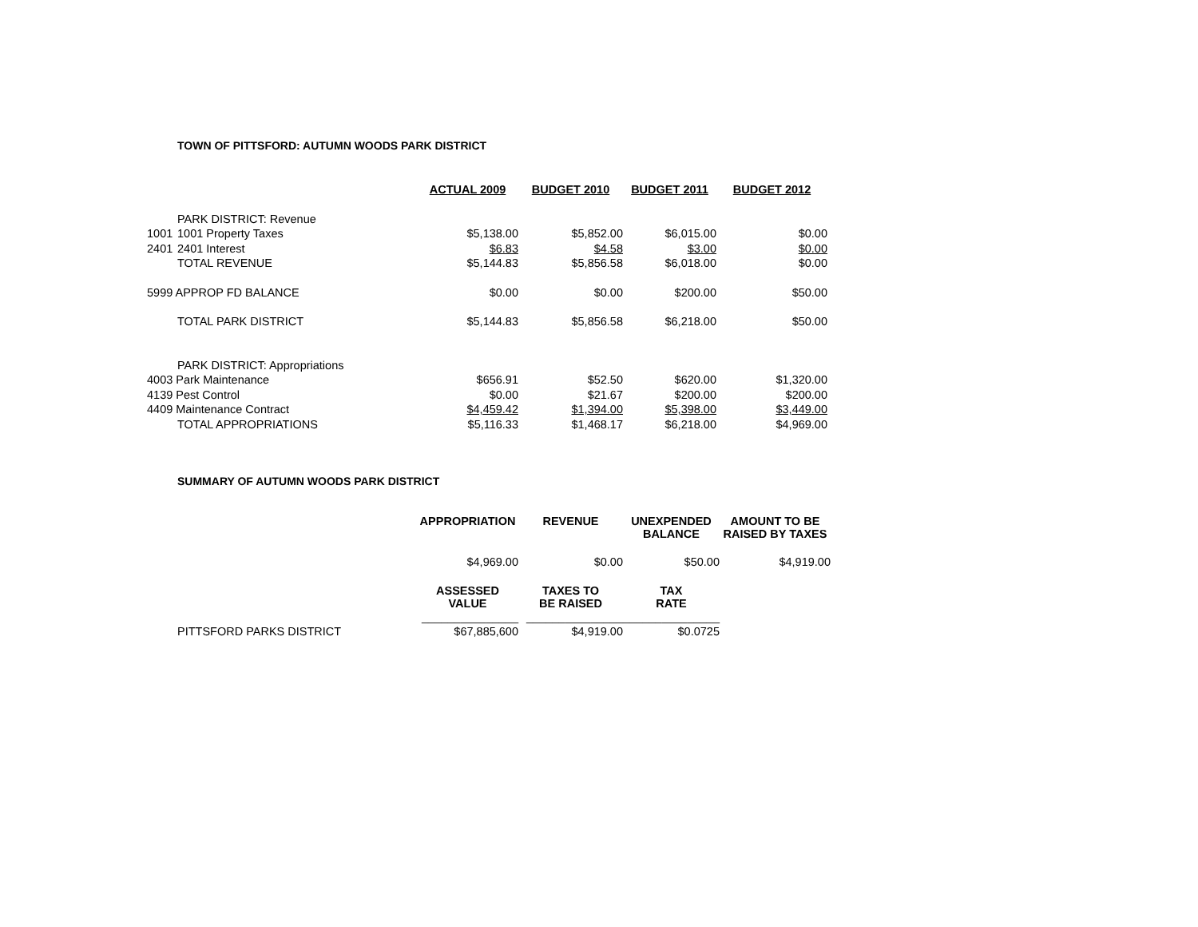TOWN OF PITTSFORD: AUTUMN WOODS PARK DISTRICT
| | | ACTUAL 2009 | BUDGET 2010 | BUDGET 2011 | BUDGET 2012 |
| | PARK DISTRICT: Revenue | | | | |
| 1001 | 1001 Property Taxes | $5,138.00 | $5,852.00 | $6,015.00 | $0.00 |
| 2401 | 2401 Interest | $6.83 | $4.58 | $3.00 | $0.00 |
| | TOTAL REVENUE | $5,144.83 | $5,856.58 | $6,018.00 | $0.00 |
| 5999 APPROP FD BALANCE | | $0.00 | $0.00 | $200.00 | $50.00 |
| | TOTAL PARK DISTRICT | $5,144.83 | $5,856.58 | $6,218.00 | $50.00 |
| | PARK DISTRICT: Appropriations | | | | |
| 4003 Park Maintenance | | $656.91 | $52.50 | $620.00 | $1,320.00 |
| 4139 Pest Control | | $0.00 | $21.67 | $200.00 | $200.00 |
| 4409 Maintenance Contract | | $4,459.42 | $1,394.00 | $5,398.00 | $3,449.00 |
| | TOTAL APPROPRIATIONS | $5,116.33 | $1,468.17 | $6,218.00 | $4,969.00 |
SUMMARY OF AUTUMN WOODS PARK DISTRICT
| | | APPROPRIATION | REVENUE | UNEXPENDED BALANCE | AMOUNT TO BE RAISED BY TAXES |
| | | $4,969.00 | $0.00 | $50.00 | $4,919.00 |
| | | ASSESSED VALUE | TAXES TO BE RAISED | TAX RATE | |
| | | _______________ | _______________ | _______________ | |
| | PITTSFORD PARKS DISTRICT | $67,885,600 | $4,919.00 | $0.0725 | |